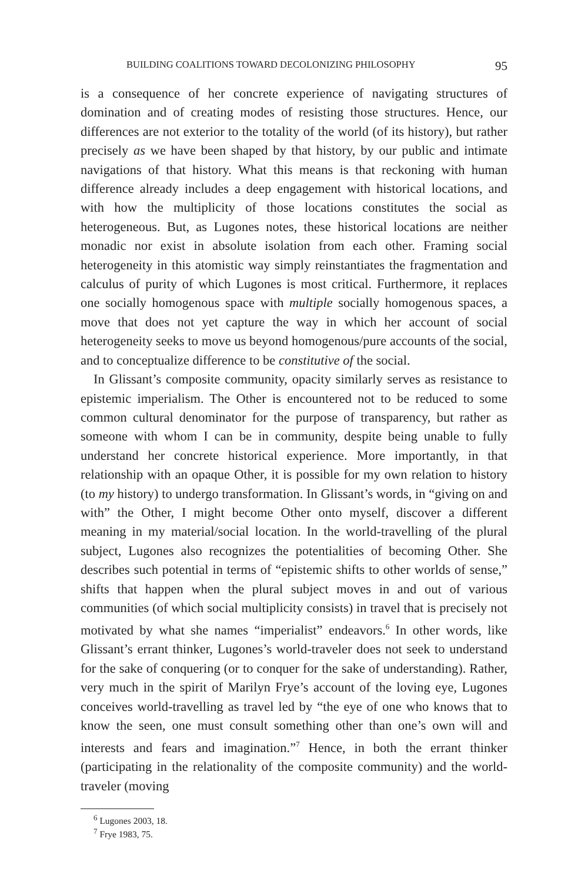BUILDING COALITIONS TOWARD DECOLONIZING PHILOSOPHY 95
is a consequence of her concrete experience of navigating structures of domination and of creating modes of resisting those structures. Hence, our differences are not exterior to the totality of the world (of its history), but rather precisely as we have been shaped by that history, by our public and intimate navigations of that history. What this means is that reckoning with human difference already includes a deep engagement with historical locations, and with how the multiplicity of those locations constitutes the social as heterogeneous. But, as Lugones notes, these historical locations are neither monadic nor exist in absolute isolation from each other. Framing social heterogeneity in this atomistic way simply reinstantiates the fragmentation and calculus of purity of which Lugones is most critical. Furthermore, it replaces one socially homogenous space with multiple socially homogenous spaces, a move that does not yet capture the way in which her account of social heterogeneity seeks to move us beyond homogenous/pure accounts of the social, and to conceptualize difference to be constitutive of the social.
In Glissant’s composite community, opacity similarly serves as resistance to epistemic imperialism. The Other is encountered not to be reduced to some common cultural denominator for the purpose of transparency, but rather as someone with whom I can be in community, despite being unable to fully understand her concrete historical experience. More importantly, in that relationship with an opaque Other, it is possible for my own relation to history (to my history) to undergo transformation. In Glissant’s words, in “giving on and with” the Other, I might become Other onto myself, discover a different meaning in my material/social location. In the world-travelling of the plural subject, Lugones also recognizes the potentialities of becoming Other. She describes such potential in terms of “epistemic shifts to other worlds of sense,” shifts that happen when the plural subject moves in and out of various communities (of which social multiplicity consists) in travel that is precisely not motivated by what she names “imperialist” endeavors.<sup>6</sup> In other words, like Glissant’s errant thinker, Lugones’s world-traveler does not seek to understand for the sake of conquering (or to conquer for the sake of understanding). Rather, very much in the spirit of Marilyn Frye’s account of the loving eye, Lugones conceives world-travelling as travel led by “the eye of one who knows that to know the seen, one must consult something other than one’s own will and interests and fears and imagination.”<sup>7</sup> Hence, in both the errant thinker (participating in the relationality of the composite community) and the world-traveler (moving
<sup>6</sup> Lugones 2003, 18.
<sup>7</sup> Frye 1983, 75.